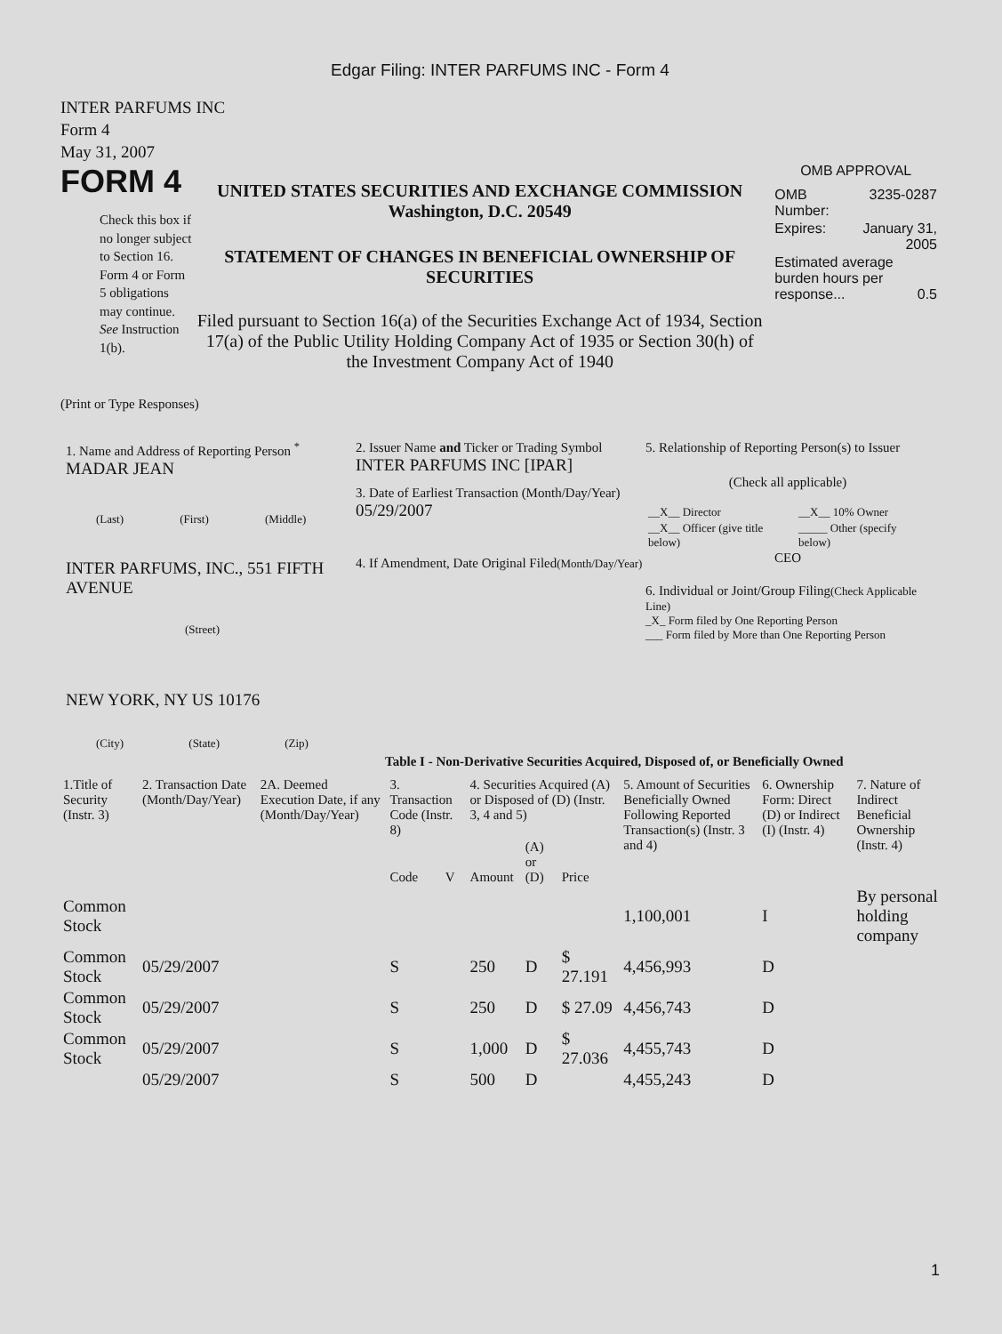Edgar Filing: INTER PARFUMS INC - Form 4
INTER PARFUMS INC
Form 4
May 31, 2007
FORM 4
Check this box if no longer subject to Section 16. Form 4 or Form 5 obligations may continue. See Instruction 1(b).
UNITED STATES SECURITIES AND EXCHANGE COMMISSION
Washington, D.C. 20549
STATEMENT OF CHANGES IN BENEFICIAL OWNERSHIP OF SECURITIES
Filed pursuant to Section 16(a) of the Securities Exchange Act of 1934, Section 17(a) of the Public Utility Holding Company Act of 1935 or Section 30(h) of the Investment Company Act of 1940
OMB APPROVAL
| OMB Number: | 3235-0287 |
| Expires: | January 31, 2005 |
| Estimated average burden hours per response... 0.5 | |
(Print or Type Responses)
1. Name and Address of Reporting Person <sup>*</sup>
MADAR JEAN
(Last) (First) (Middle)
INTER PARFUMS, INC., 551 FIFTH AVENUE
(Street)
NEW YORK, NY US 10176
(City) (State) (Zip)
2. Issuer Name and Ticker or Trading Symbol
INTER PARFUMS INC [IPAR]
3. Date of Earliest Transaction (Month/Day/Year)
05/29/2007
4. If Amendment, Date Original Filed(Month/Day/Year)
5. Relationship of Reporting Person(s) to Issuer
(Check all applicable)
| __X__ Director | __X__ 10% Owner |
| __X__ Officer (give title below) | _____ Other (specify below) |
CEO
6. Individual or Joint/Group Filing(Check Applicable Line)
_X_ Form filed by One Reporting Person
___ Form filed by More than One Reporting Person
Table I - Non-Derivative Securities Acquired, Disposed of, or Beneficially Owned
| 1.Title of Security (Instr. 3) | 2. Transaction Date (Month/Day/Year) | 2A. Deemed Execution Date, if any (Month/Day/Year) | 3. Transaction Code (Instr. 8) | | 4. Securities Acquired (A) or Disposed of (D) (Instr. 3, 4 and 5) | | | 5. Amount of Securities Beneficially Owned Following Reported Transaction(s) (Instr. 3 and 4) | 6. Ownership Form: Direct (D) or Indirect (I) (Instr. 4) | 7. Nature of Indirect Beneficial Ownership (Instr. 4) |
| --- | --- | --- | --- | --- | --- | --- | --- | --- | --- | --- |
| | | | Code | V | Amount | (A) or (D) | Price | | | |
| Common Stock | | | | | | | | 1,100,001 | I | By personal holding company |
| Common Stock | 05/29/2007 | | S | | 250 | D | $ 27.191 | 4,456,993 | D | |
| Common Stock | 05/29/2007 | | S | | 250 | D | $ 27.09 | 4,456,743 | D | |
| Common Stock | 05/29/2007 | | S | | 1,000 | D | $ 27.036 | 4,455,743 | D | |
| | 05/29/2007 | | S | | 500 | D | | 4,455,243 | D | |
1